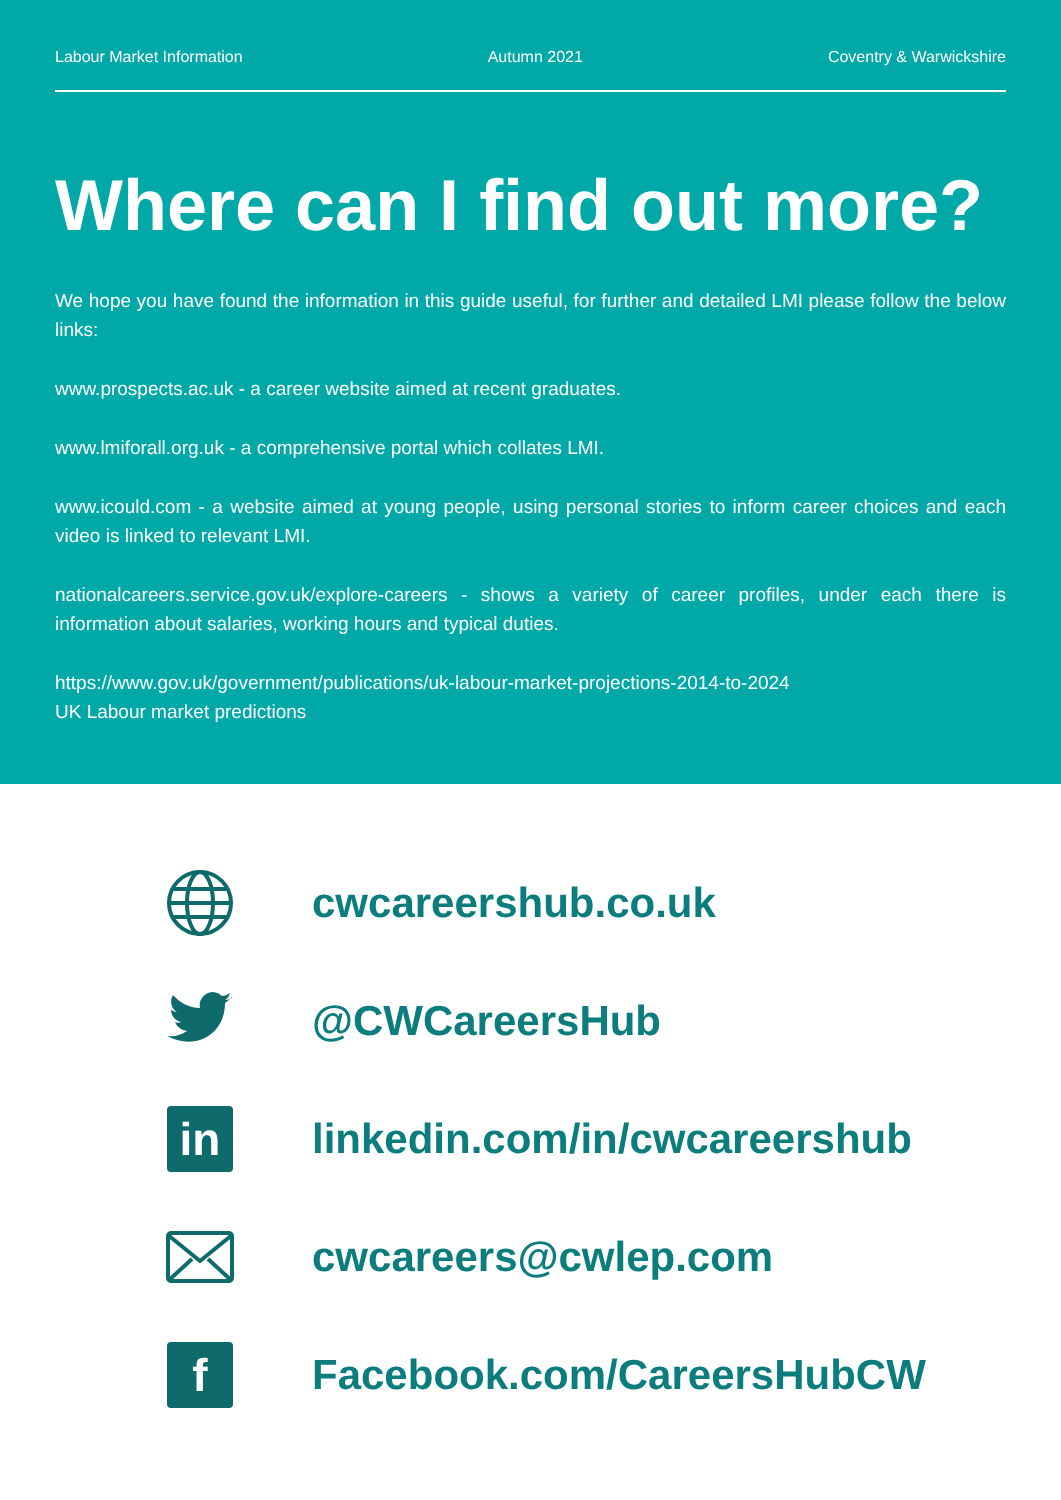Labour Market Information Autumn 2021 Coventry & Warwickshire
Where can I find out more?
We hope you have found the information in this guide useful, for further and detailed LMI please follow the below links:
www.prospects.ac.uk - a career website aimed at recent graduates.
www.lmiforall.org.uk - a comprehensive portal which collates LMI.
www.icould.com - a website aimed at young people, using personal stories to inform career choices and each video is linked to relevant LMI.
nationalcareers.service.gov.uk/explore-careers - shows a variety of career profiles, under each there is information about salaries, working hours and typical duties.
https://www.gov.uk/government/publications/uk-labour-market-projections-2014-to-2024
UK Labour market predictions
cwcareershub.co.uk
@CWCareersHub
in
linkedin.com/in/cwcareershub
cwcareers@cwlep.com
f
Facebook.com/CareersHubCW